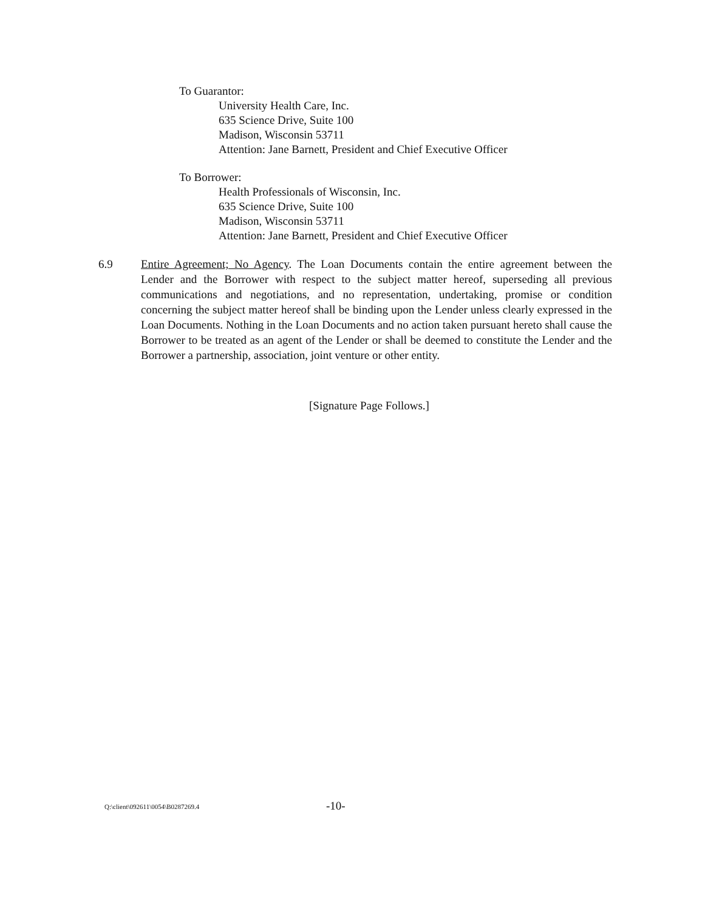To Guarantor:
University Health Care, Inc.
635 Science Drive, Suite 100
Madison, Wisconsin 53711
Attention: Jane Barnett, President and Chief Executive Officer
To Borrower:
Health Professionals of Wisconsin, Inc.
635 Science Drive, Suite 100
Madison, Wisconsin 53711
Attention: Jane Barnett, President and Chief Executive Officer
6.9 Entire Agreement; No Agency. The Loan Documents contain the entire agreement between the Lender and the Borrower with respect to the subject matter hereof, superseding all previous communications and negotiations, and no representation, undertaking, promise or condition concerning the subject matter hereof shall be binding upon the Lender unless clearly expressed in the Loan Documents. Nothing in the Loan Documents and no action taken pursuant hereto shall cause the Borrower to be treated as an agent of the Lender or shall be deemed to constitute the Lender and the Borrower a partnership, association, joint venture or other entity.
[Signature Page Follows.]
Q:\client\092611\0054\B0287269.4 -10-